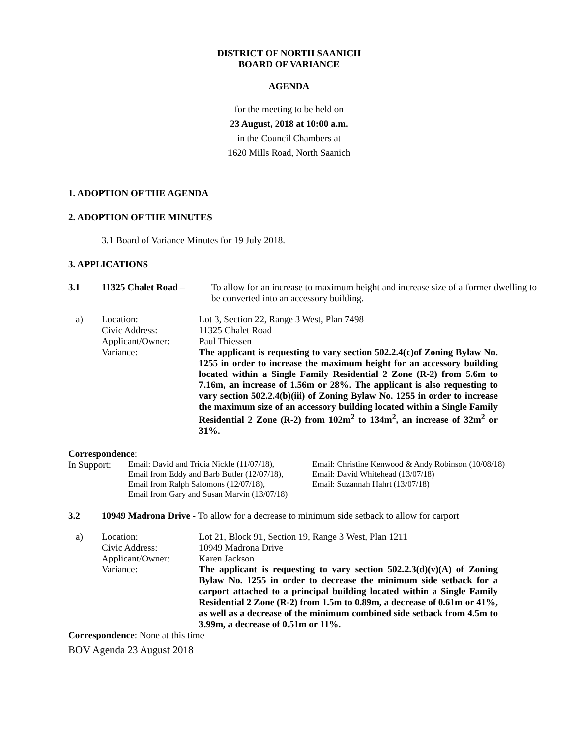DISTRICT OF NORTH SAANICH
BOARD OF VARIANCE
AGENDA
for the meeting to be held on
23 August, 2018 at 10:00 a.m.
in the Council Chambers at
1620 Mills Road, North Saanich
1. ADOPTION OF THE AGENDA
2. ADOPTION OF THE MINUTES
3.1 Board of Variance Minutes for 19 July 2018.
3. APPLICATIONS
3.1 11325 Chalet Road – To allow for an increase to maximum height and increase size of a former dwelling to be converted into an accessory building.
a) Location:
Civic Address:
Applicant/Owner:
Variance:
Lot 3, Section 22, Range 3 West, Plan 7498
11325 Chalet Road
Paul Thiessen
The applicant is requesting to vary section 502.2.4(c)of Zoning Bylaw No. 1255 in order to increase the maximum height for an accessory building located within a Single Family Residential 2 Zone (R-2) from 5.6m to 7.16m, an increase of 1.56m or 28%. The applicant is also requesting to vary section 502.2.4(b)(iii) of Zoning Bylaw No. 1255 in order to increase the maximum size of an accessory building located within a Single Family Residential 2 Zone (R-2) from 102m<sup>2</sup> to 134m<sup>2</sup>, an increase of 32m<sup>2</sup> or 31%.
Correspondence:
In Support:
Email: David and Tricia Nickle (11/07/18),
Email from Eddy and Barb Butler (12/07/18),
Email from Ralph Salomons (12/07/18),
Email from Gary and Susan Marvin (13/07/18)
Email: Christine Kenwood & Andy Robinson (10/08/18)
Email: David Whitehead (13/07/18)
Email: Suzannah Hahrt (13/07/18)
3.2 10949 Madrona Drive - To allow for a decrease to minimum side setback to allow for carport
a) Location:
Civic Address:
Applicant/Owner:
Variance:
Lot 21, Block 91, Section 19, Range 3 West, Plan 1211
10949 Madrona Drive
Karen Jackson
The applicant is requesting to vary section 502.2.3(d)(v)(A) of Zoning Bylaw No. 1255 in order to decrease the minimum side setback for a carport attached to a principal building located within a Single Family Residential 2 Zone (R-2) from 1.5m to 0.89m, a decrease of 0.61m or 41%, as well as a decrease of the minimum combined side setback from 4.5m to 3.99m, a decrease of 0.51m or 11%.
Correspondence: None at this time
BOV Agenda 23 August 2018